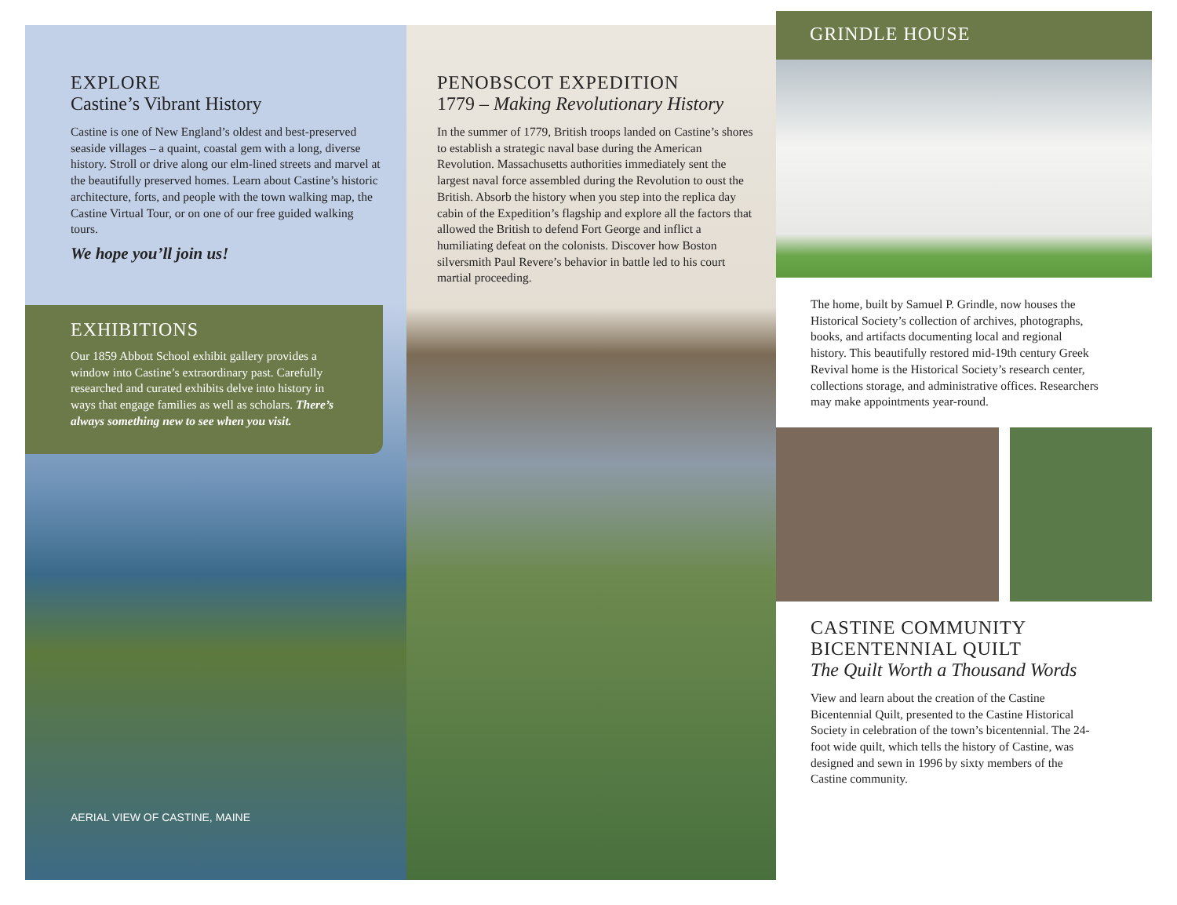EXPLORE
Castine’s Vibrant History
Castine is one of New England’s oldest and best-preserved seaside villages – a quaint, coastal gem with a long, diverse history. Stroll or drive along our elm-lined streets and marvel at the beautifully preserved homes. Learn about Castine’s historic architecture, forts, and people with the town walking map, the Castine Virtual Tour, or on one of our free guided walking tours.
We hope you’ll join us!
EXHIBITIONS
Our 1859 Abbott School exhibit gallery provides a window into Castine’s extraordinary past. Carefully researched and curated exhibits delve into history in ways that engage families as well as scholars. There’s always something new to see when you visit.
AERIAL VIEW OF CASTINE, MAINE
PENOBSCOT EXPEDITION
1779 – Making Revolutionary History
In the summer of 1779, British troops landed on Castine’s shores to establish a strategic naval base during the American Revolution. Massachusetts authorities immediately sent the largest naval force assembled during the Revolution to oust the British. Absorb the history when you step into the replica day cabin of the Expedition’s flagship and explore all the factors that allowed the British to defend Fort George and inflict a humiliating defeat on the colonists. Discover how Boston silversmith Paul Revere’s behavior in battle led to his court martial proceeding.
GRINDLE HOUSE
The home, built by Samuel P. Grindle, now houses the Historical Society’s collection of archives, photographs, books, and artifacts documenting local and regional history. This beautifully restored mid-19th century Greek Revival home is the Historical Society’s research center, collections storage, and administrative offices. Researchers may make appointments year-round.
CASTINE COMMUNITY
BICENTENNIAL QUILT
The Quilt Worth a Thousand Words
View and learn about the creation of the Castine Bicentennial Quilt, presented to the Castine Historical Society in celebration of the town’s bicentennial. The 24-foot wide quilt, which tells the history of Castine, was designed and sewn in 1996 by sixty members of the Castine community.